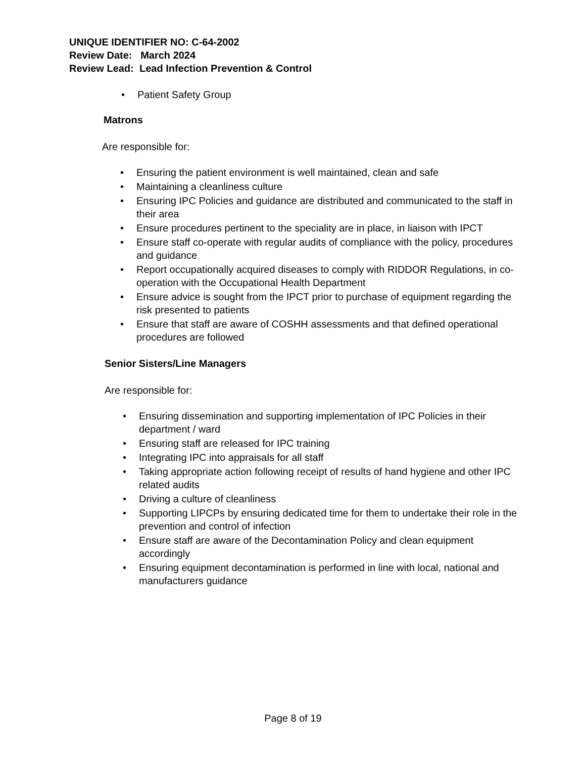UNIQUE IDENTIFIER NO: C-64-2002
Review Date: March 2024
Review Lead: Lead Infection Prevention & Control
• Patient Safety Group
Matrons
Are responsible for:
• Ensuring the patient environment is well maintained, clean and safe
• Maintaining a cleanliness culture
• Ensuring IPC Policies and guidance are distributed and communicated to the staff in their area
• Ensure procedures pertinent to the speciality are in place, in liaison with IPCT
• Ensure staff co-operate with regular audits of compliance with the policy, procedures and guidance
• Report occupationally acquired diseases to comply with RIDDOR Regulations, in co-operation with the Occupational Health Department
• Ensure advice is sought from the IPCT prior to purchase of equipment regarding the risk presented to patients
• Ensure that staff are aware of COSHH assessments and that defined operational procedures are followed
Senior Sisters/Line Managers
Are responsible for:
• Ensuring dissemination and supporting implementation of IPC Policies in their department / ward
• Ensuring staff are released for IPC training
• Integrating IPC into appraisals for all staff
• Taking appropriate action following receipt of results of hand hygiene and other IPC related audits
• Driving a culture of cleanliness
• Supporting LIPCPs by ensuring dedicated time for them to undertake their role in the prevention and control of infection
• Ensure staff are aware of the Decontamination Policy and clean equipment accordingly
• Ensuring equipment decontamination is performed in line with local, national and manufacturers guidance
Page 8 of 19